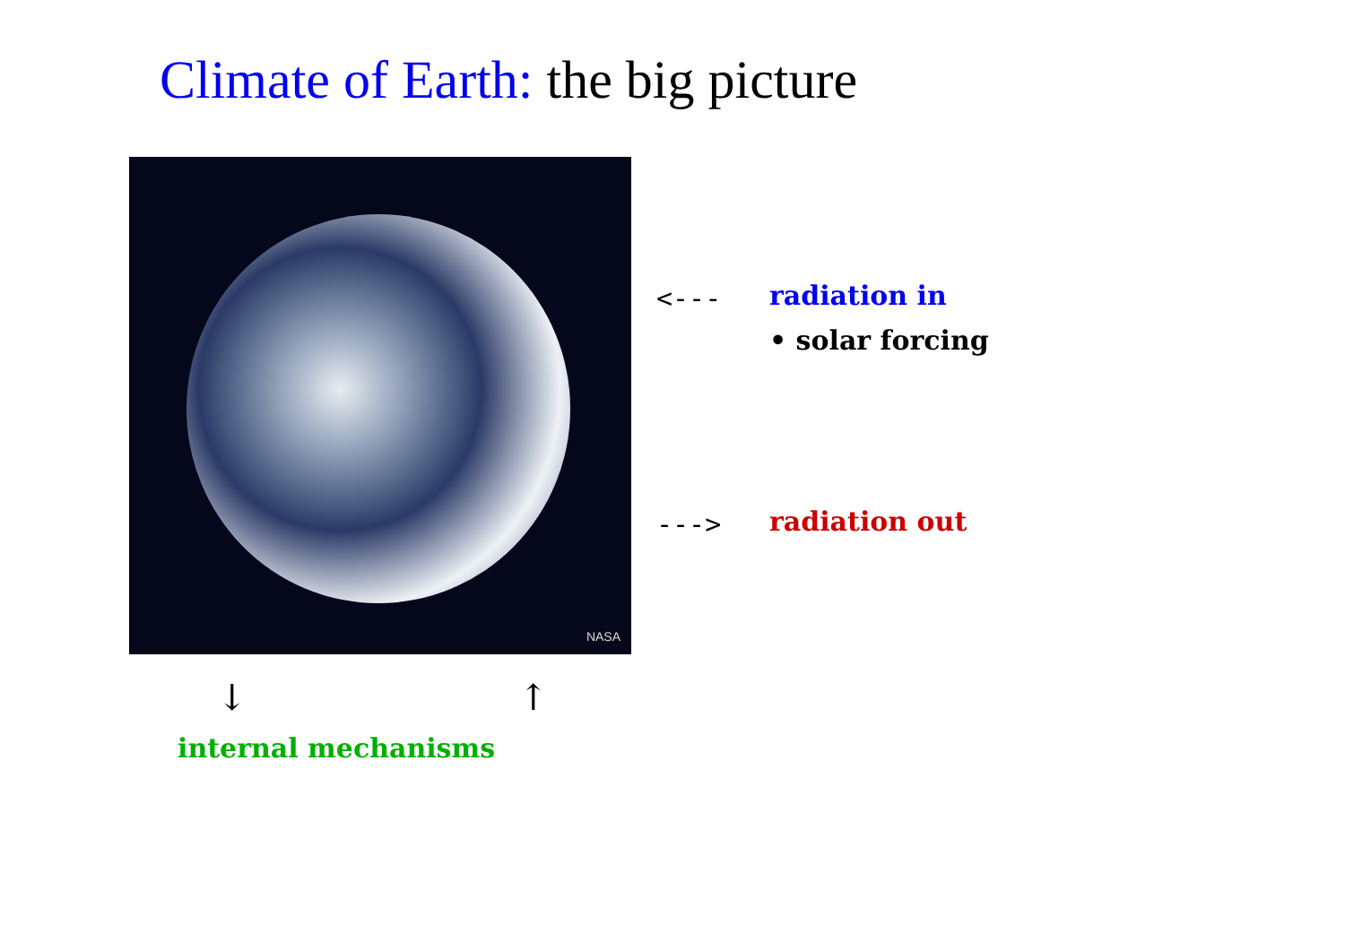Climate of Earth: the big picture
NASA
<--- radiation in
• solar forcing
---> radiation out
↓ ↑
internal mechanisms